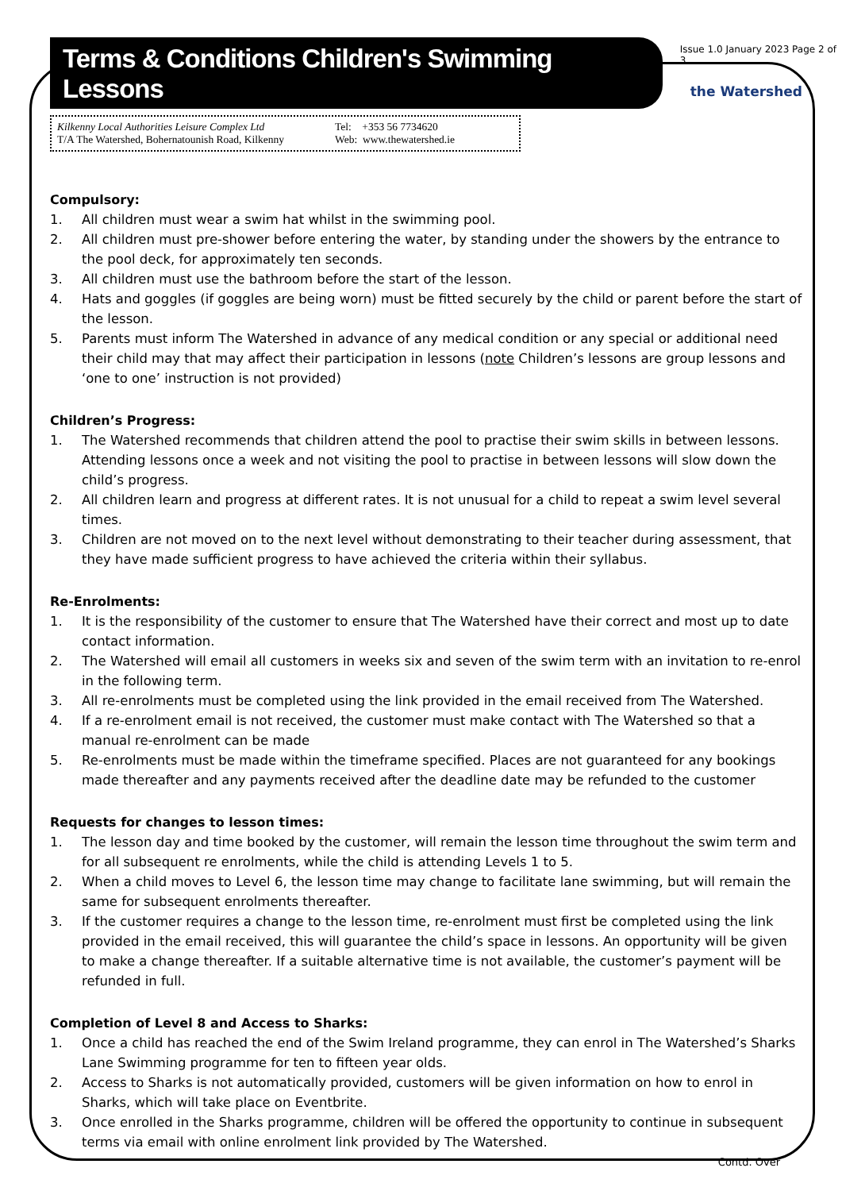Terms & Conditions Children's Swimming Lessons
Issue 1.0 January 2023 Page 2 of 3
the Watershed
Kilkenny Local Authorities Leisure Complex Ltd
T/A The Watershed, Bohernatounish Road, Kilkenny
Tel: +353 56 7734620
Web: www.thewatershed.ie
Compulsory:
1. All children must wear a swim hat whilst in the swimming pool.
2. All children must pre-shower before entering the water, by standing under the showers by the entrance to the pool deck, for approximately ten seconds.
3. All children must use the bathroom before the start of the lesson.
4. Hats and goggles (if goggles are being worn) must be fitted securely by the child or parent before the start of the lesson.
5. Parents must inform The Watershed in advance of any medical condition or any special or additional need their child may that may affect their participation in lessons (note Children’s lessons are group lessons and ‘one to one’ instruction is not provided)
Children’s Progress:
1. The Watershed recommends that children attend the pool to practise their swim skills in between lessons. Attending lessons once a week and not visiting the pool to practise in between lessons will slow down the child’s progress.
2. All children learn and progress at different rates. It is not unusual for a child to repeat a swim level several times.
3. Children are not moved on to the next level without demonstrating to their teacher during assessment, that they have made sufficient progress to have achieved the criteria within their syllabus.
Re-Enrolments:
1. It is the responsibility of the customer to ensure that The Watershed have their correct and most up to date contact information.
2. The Watershed will email all customers in weeks six and seven of the swim term with an invitation to re-enrol in the following term.
3. All re-enrolments must be completed using the link provided in the email received from The Watershed.
4. If a re-enrolment email is not received, the customer must make contact with The Watershed so that a manual re-enrolment can be made
5. Re-enrolments must be made within the timeframe specified. Places are not guaranteed for any bookings made thereafter and any payments received after the deadline date may be refunded to the customer
Requests for changes to lesson times:
1. The lesson day and time booked by the customer, will remain the lesson time throughout the swim term and for all subsequent re enrolments, while the child is attending Levels 1 to 5.
2. When a child moves to Level 6, the lesson time may change to facilitate lane swimming, but will remain the same for subsequent enrolments thereafter.
3. If the customer requires a change to the lesson time, re-enrolment must first be completed using the link provided in the email received, this will guarantee the child’s space in lessons. An opportunity will be given to make a change thereafter. If a suitable alternative time is not available, the customer’s payment will be refunded in full.
Completion of Level 8 and Access to Sharks:
1. Once a child has reached the end of the Swim Ireland programme, they can enrol in The Watershed’s Sharks Lane Swimming programme for ten to fifteen year olds.
2. Access to Sharks is not automatically provided, customers will be given information on how to enrol in Sharks, which will take place on Eventbrite.
3. Once enrolled in the Sharks programme, children will be offered the opportunity to continue in subsequent terms via email with online enrolment link provided by The Watershed.
Contd. Over